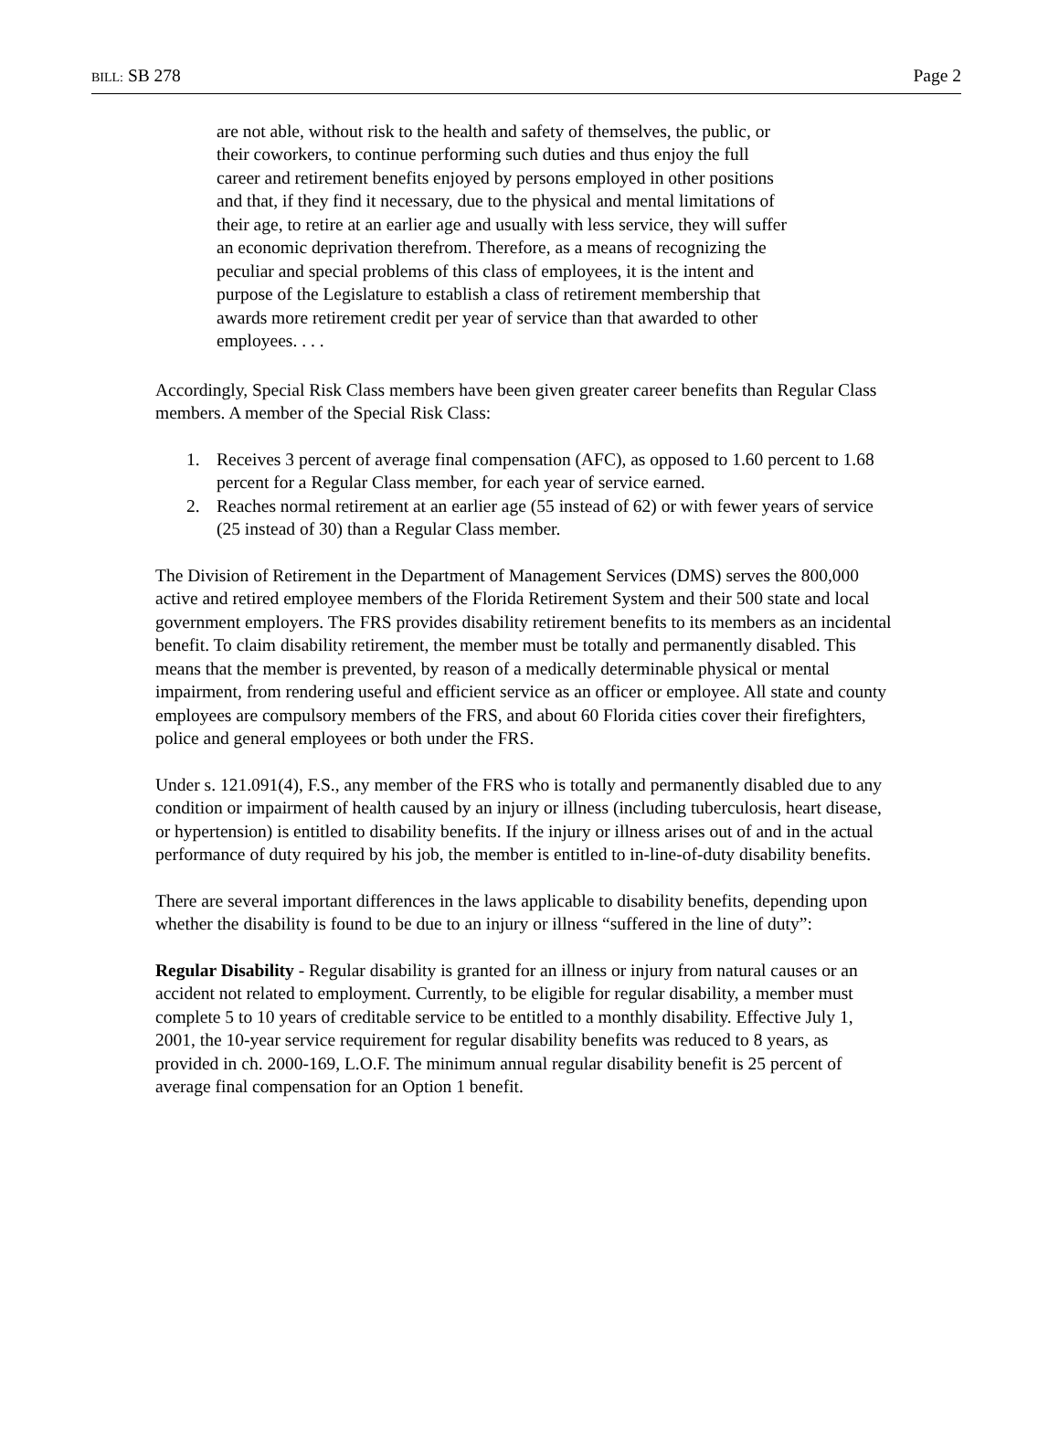BILL: SB 278 Page 2
are not able, without risk to the health and safety of themselves, the public, or their coworkers, to continue performing such duties and thus enjoy the full career and retirement benefits enjoyed by persons employed in other positions and that, if they find it necessary, due to the physical and mental limitations of their age, to retire at an earlier age and usually with less service, they will suffer an economic deprivation therefrom. Therefore, as a means of recognizing the peculiar and special problems of this class of employees, it is the intent and purpose of the Legislature to establish a class of retirement membership that awards more retirement credit per year of service than that awarded to other employees. . . .
Accordingly, Special Risk Class members have been given greater career benefits than Regular Class members. A member of the Special Risk Class:
1. Receives 3 percent of average final compensation (AFC), as opposed to 1.60 percent to 1.68 percent for a Regular Class member, for each year of service earned.
2. Reaches normal retirement at an earlier age (55 instead of 62) or with fewer years of service (25 instead of 30) than a Regular Class member.
The Division of Retirement in the Department of Management Services (DMS) serves the 800,000 active and retired employee members of the Florida Retirement System and their 500 state and local government employers. The FRS provides disability retirement benefits to its members as an incidental benefit. To claim disability retirement, the member must be totally and permanently disabled. This means that the member is prevented, by reason of a medically determinable physical or mental impairment, from rendering useful and efficient service as an officer or employee. All state and county employees are compulsory members of the FRS, and about 60 Florida cities cover their firefighters, police and general employees or both under the FRS.
Under s. 121.091(4), F.S., any member of the FRS who is totally and permanently disabled due to any condition or impairment of health caused by an injury or illness (including tuberculosis, heart disease, or hypertension) is entitled to disability benefits. If the injury or illness arises out of and in the actual performance of duty required by his job, the member is entitled to in-line-of-duty disability benefits.
There are several important differences in the laws applicable to disability benefits, depending upon whether the disability is found to be due to an injury or illness “suffered in the line of duty”:
Regular Disability - Regular disability is granted for an illness or injury from natural causes or an accident not related to employment. Currently, to be eligible for regular disability, a member must complete 5 to 10 years of creditable service to be entitled to a monthly disability. Effective July 1, 2001, the 10-year service requirement for regular disability benefits was reduced to 8 years, as provided in ch. 2000-169, L.O.F. The minimum annual regular disability benefit is 25 percent of average final compensation for an Option 1 benefit.